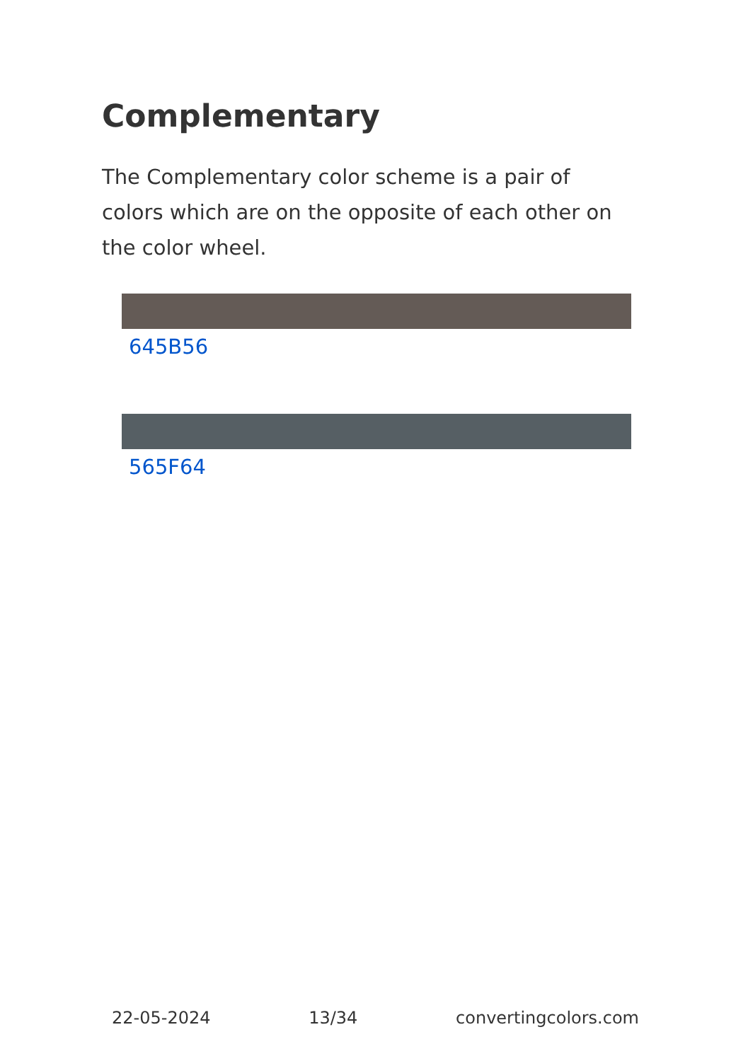Complementary
The Complementary color scheme is a pair of colors which are on the opposite of each other on the color wheel.
645B56
565F64
22-05-2024 13/34 convertingcolors.com